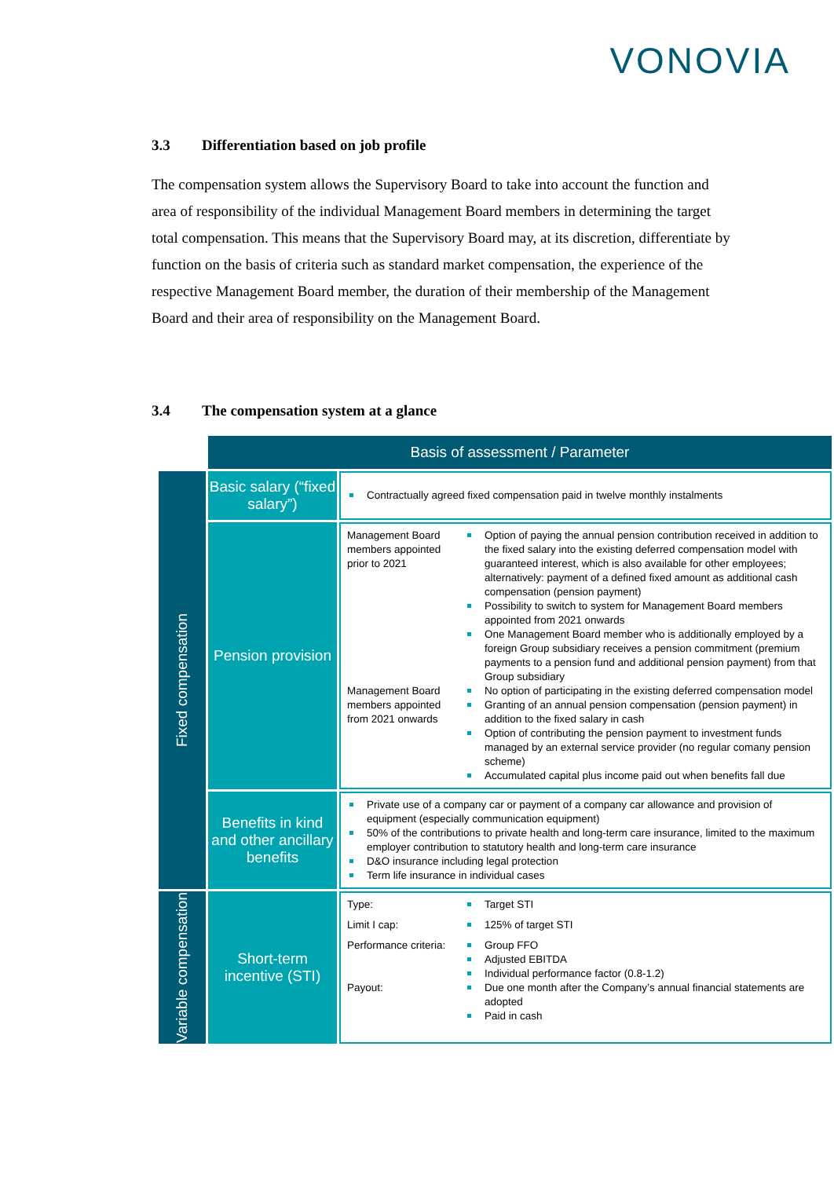VONOVIA
3.3 Differentiation based on job profile
The compensation system allows the Supervisory Board to take into account the function and area of responsibility of the individual Management Board members in determining the target total compensation. This means that the Supervisory Board may, at its discretion, differentiate by function on the basis of criteria such as standard market compensation, the experience of the respective Management Board member, the duration of their membership of the Management Board and their area of responsibility on the Management Board.
3.4 The compensation system at a glance
| | Basis of assessment / Parameter | |
| Fixed compensation | Basic salary (“fixed salary”) | Contractually agreed fixed compensation paid in twelve monthly instalments |
| | Pension provision | Management Board members appointed prior to 2021 Option of paying the annual pension contribution received in addition to the fixed salary into the existing deferred compensation model with guaranteed interest, which is also available for other employees; alternatively: payment of a defined fixed amount as additional cash compensation (pension payment) Possibility to switch to system for Management Board members appointed from 2021 onwards One Management Board member who is additionally employed by a foreign Group subsidiary receives a pension commitment (premium payments to a pension fund and additional pension payment) from that Group subsidiary Management Board members appointed from 2021 onwards No option of participating in the existing deferred compensation model Granting of an annual pension compensation (pension payment) in addition to the fixed salary in cash Option of contributing the pension payment to investment funds managed by an external service provider (no regular comany pension scheme) Accumulated capital plus income paid out when benefits fall due |
| | Benefits in kind and other ancillary benefits | Private use of a company car or payment of a company car allowance and provision of equipment (especially communication equipment) 50% of the contributions to private health and long-term care insurance, limited to the maximum employer contribution to statutory health and long-term care insurance D&O insurance including legal protection Term life insurance in individual cases |
| Variable compensation | Short-term incentive (STI) | Type: Target STI Limit I cap: 125% of target STI Performance criteria: Group FFO Adjusted EBITDA Individual performance factor (0.8-1.2) Payout: Due one month after the Company’s annual financial statements are adopted Paid in cash |